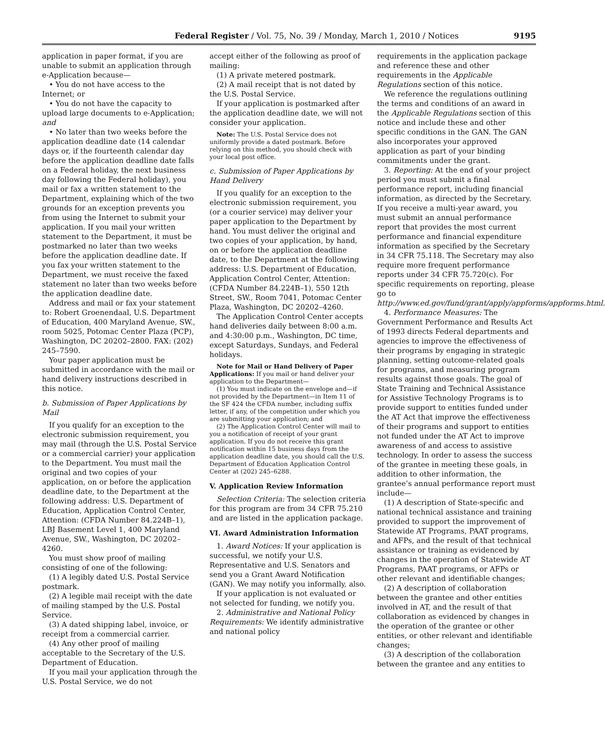Federal Register / Vol. 75, No. 39 / Monday, March 1, 2010 / Notices 9195
application in paper format, if you are unable to submit an application through e-Application because—
• You do not have access to the Internet; or
• You do not have the capacity to upload large documents to e-Application; and
• No later than two weeks before the application deadline date (14 calendar days or, if the fourteenth calendar day before the application deadline date falls on a Federal holiday, the next business day following the Federal holiday), you mail or fax a written statement to the Department, explaining which of the two grounds for an exception prevents you from using the Internet to submit your application. If you mail your written statement to the Department, it must be postmarked no later than two weeks before the application deadline date. If you fax your written statement to the Department, we must receive the faxed statement no later than two weeks before the application deadline date.
Address and mail or fax your statement to: Robert Groenendaal, U.S. Department of Education, 400 Maryland Avenue, SW., room 5025, Potomac Center Plaza (PCP), Washington, DC 20202–2800. FAX: (202) 245–7590.
Your paper application must be submitted in accordance with the mail or hand delivery instructions described in this notice.
b. Submission of Paper Applications by Mail
If you qualify for an exception to the electronic submission requirement, you may mail (through the U.S. Postal Service or a commercial carrier) your application to the Department. You must mail the original and two copies of your application, on or before the application deadline date, to the Department at the following address: U.S. Department of Education, Application Control Center, Attention: (CFDA Number 84.224B–1), LBJ Basement Level 1, 400 Maryland Avenue, SW., Washington, DC 20202–4260.
You must show proof of mailing consisting of one of the following:
(1) A legibly dated U.S. Postal Service postmark.
(2) A legible mail receipt with the date of mailing stamped by the U.S. Postal Service.
(3) A dated shipping label, invoice, or receipt from a commercial carrier.
(4) Any other proof of mailing acceptable to the Secretary of the U.S. Department of Education.
If you mail your application through the U.S. Postal Service, we do not
accept either of the following as proof of mailing:
(1) A private metered postmark.
(2) A mail receipt that is not dated by the U.S. Postal Service.
If your application is postmarked after the application deadline date, we will not consider your application.
Note: The U.S. Postal Service does not uniformly provide a dated postmark. Before relying on this method, you should check with your local post office.
c. Submission of Paper Applications by Hand Delivery
If you qualify for an exception to the electronic submission requirement, you (or a courier service) may deliver your paper application to the Department by hand. You must deliver the original and two copies of your application, by hand, on or before the application deadline date, to the Department at the following address: U.S. Department of Education, Application Control Center, Attention: (CFDA Number 84.224B–1), 550 12th Street, SW., Room 7041, Potomac Center Plaza, Washington, DC 20202–4260.
The Application Control Center accepts hand deliveries daily between 8:00 a.m. and 4:30:00 p.m., Washington, DC time, except Saturdays, Sundays, and Federal holidays.
Note for Mail or Hand Delivery of Paper Applications: If you mail or hand deliver your application to the Department—
(1) You must indicate on the envelope and—if not provided by the Department—in Item 11 of the SF 424 the CFDA number, including suffix letter, if any, of the competition under which you are submitting your application; and
(2) The Application Control Center will mail to you a notification of receipt of your grant application. If you do not receive this grant notification within 15 business days from the application deadline date, you should call the U.S. Department of Education Application Control Center at (202) 245–6288.
V. Application Review Information
Selection Criteria: The selection criteria for this program are from 34 CFR 75.210 and are listed in the application package.
VI. Award Administration Information
1. Award Notices: If your application is successful, we notify your U.S. Representative and U.S. Senators and send you a Grant Award Notification (GAN). We may notify you informally, also.
If your application is not evaluated or not selected for funding, we notify you.
2. Administrative and National Policy Requirements: We identify administrative and national policy
requirements in the application package and reference these and other requirements in the Applicable Regulations section of this notice.
We reference the regulations outlining the terms and conditions of an award in the Applicable Regulations section of this notice and include these and other specific conditions in the GAN. The GAN also incorporates your approved application as part of your binding commitments under the grant.
3. Reporting: At the end of your project period you must submit a final performance report, including financial information, as directed by the Secretary. If you receive a multi-year award, you must submit an annual performance report that provides the most current performance and financial expenditure information as specified by the Secretary in 34 CFR 75.118. The Secretary may also require more frequent performance reports under 34 CFR 75.720(c). For specific requirements on reporting, please go to http://www.ed.gov/fund/grant/apply/appforms/appforms.html.
4. Performance Measures: The Government Performance and Results Act of 1993 directs Federal departments and agencies to improve the effectiveness of their programs by engaging in strategic planning, setting outcome-related goals for programs, and measuring program results against those goals. The goal of State Training and Technical Assistance for Assistive Technology Programs is to provide support to entities funded under the AT Act that improve the effectiveness of their programs and support to entities not funded under the AT Act to improve awareness of and access to assistive technology. In order to assess the success of the grantee in meeting these goals, in addition to other information, the grantee’s annual performance report must include—
(1) A description of State-specific and national technical assistance and training provided to support the improvement of Statewide AT Programs, PAAT programs, and AFPs, and the result of that technical assistance or training as evidenced by changes in the operation of Statewide AT Programs, PAAT programs, or AFPs or other relevant and identifiable changes;
(2) A description of collaboration between the grantee and other entities involved in AT, and the result of that collaboration as evidenced by changes in the operation of the grantee or other entities, or other relevant and identifiable changes;
(3) A description of the collaboration between the grantee and any entities to